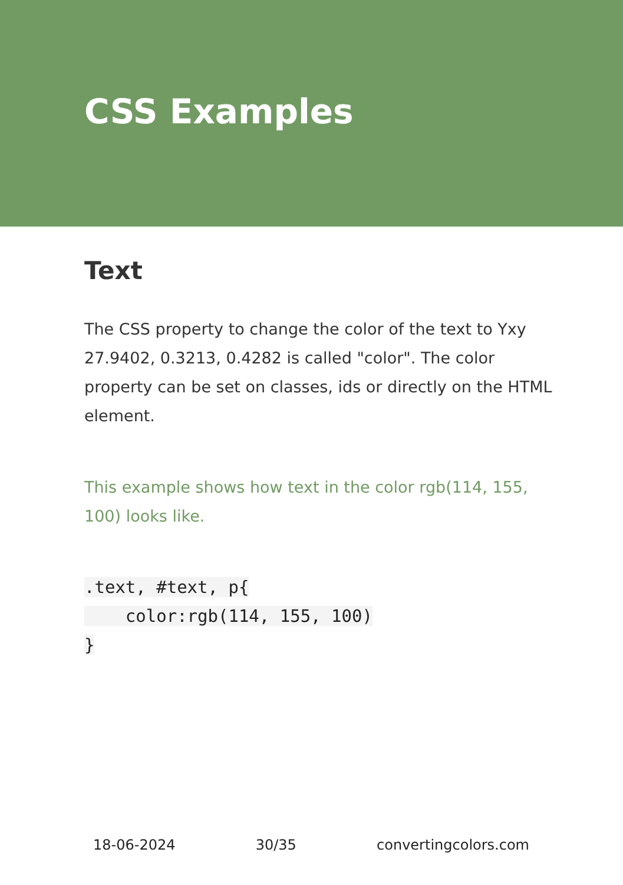CSS Examples
Text
The CSS property to change the color of the text to Yxy 27.9402, 0.3213, 0.4282 is called "color". The color property can be set on classes, ids or directly on the HTML element.
This example shows how text in the color rgb(114, 155, 100) looks like.
.text, #text, p{
    color:rgb(114, 155, 100)
}
18-06-2024 30/35 convertingcolors.com